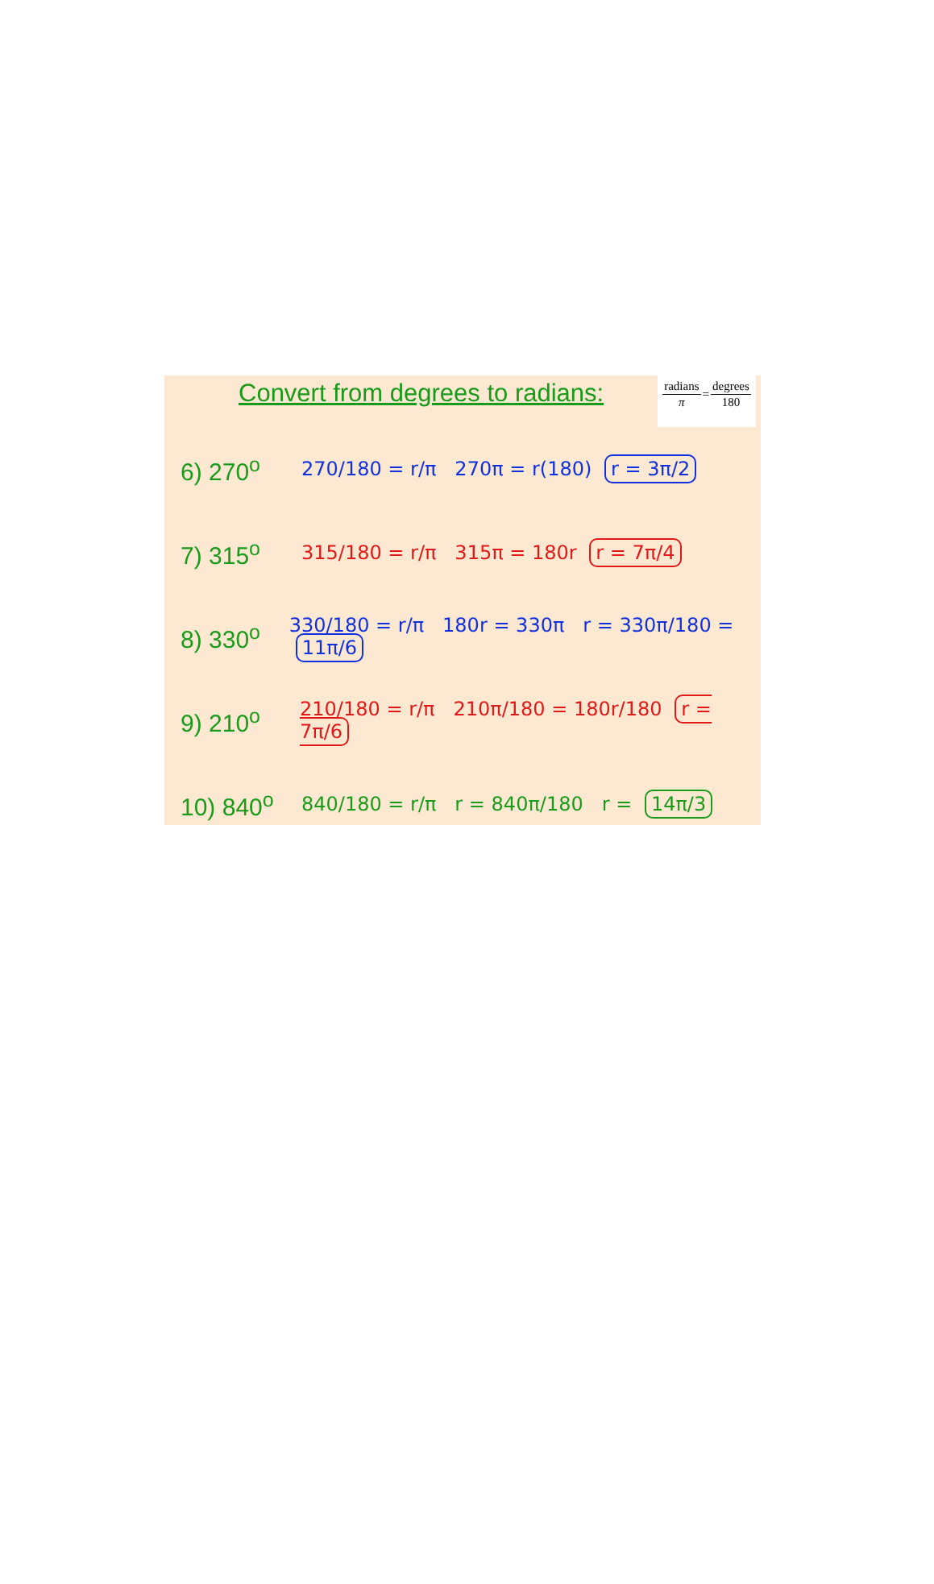Convert from degrees to radians:
| radians | = | degrees |
| π | | 180 |
6) 270<sup>o</sup> 270/180 = r/π 270π = r(180) r = 3π/2
7) 315<sup>o</sup> 315/180 = r/π 315π = 180r r = 7π/4
8) 330<sup>o</sup> 330/180 = r/π 180r = 330π r = 330π/180 = 11π/6
9) 210<sup>o</sup> 210/180 = r/π 210π/180 = 180r/180 r = 7π/6
10) 840<sup>o</sup> 840/180 = r/π r = 840π/180 r = 14π/3